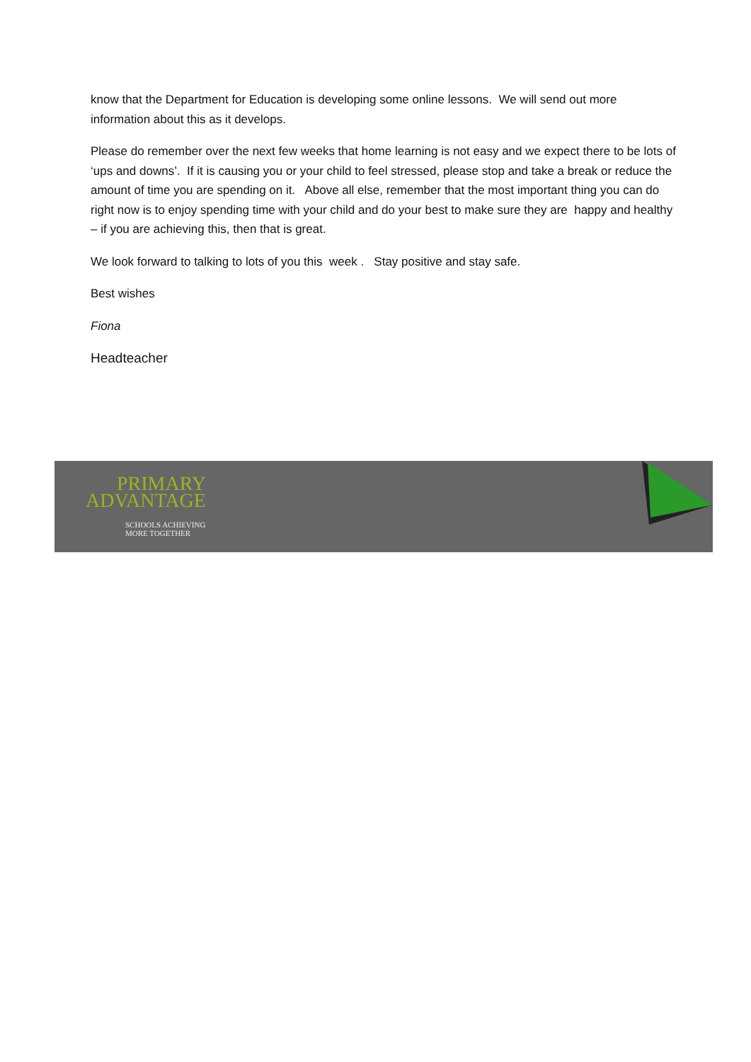know that the Department for Education is developing some online lessons. We will send out more information about this as it develops.
Please do remember over the next few weeks that home learning is not easy and we expect there to be lots of ‘ups and downs’. If it is causing you or your child to feel stressed, please stop and take a break or reduce the amount of time you are spending on it. Above all else, remember that the most important thing you can do right now is to enjoy spending time with your child and do your best to make sure they are happy and healthy – if you are achieving this, then that is great.
We look forward to talking to lots of you this week . Stay positive and stay safe.
Best wishes
Fiona
Headteacher
PRIMARY
ADVANTAGE
SCHOOLS ACHIEVING
MORE TOGETHER